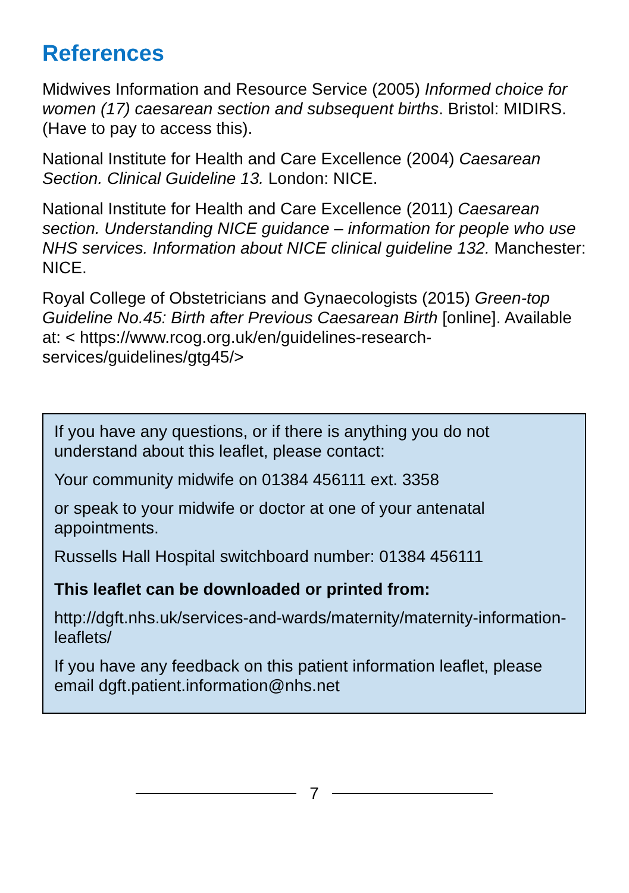References
Midwives Information and Resource Service (2005) Informed choice for women (17) caesarean section and subsequent births. Bristol: MIDIRS. (Have to pay to access this).
National Institute for Health and Care Excellence (2004) Caesarean Section. Clinical Guideline 13. London: NICE.
National Institute for Health and Care Excellence (2011) Caesarean section. Understanding NICE guidance – information for people who use NHS services. Information about NICE clinical guideline 132. Manchester: NICE.
Royal College of Obstetricians and Gynaecologists (2015) Green-top Guideline No.45: Birth after Previous Caesarean Birth [online]. Available at: < https://www.rcog.org.uk/en/guidelines-research-services/guidelines/gtg45/>
If you have any questions, or if there is anything you do not understand about this leaflet, please contact:
Your community midwife on 01384 456111 ext. 3358
or speak to your midwife or doctor at one of your antenatal appointments.
Russells Hall Hospital switchboard number: 01384 456111
This leaflet can be downloaded or printed from:
http://dgft.nhs.uk/services-and-wards/maternity/maternity-information-leaflets/
If you have any feedback on this patient information leaflet, please email dgft.patient.information@nhs.net
7